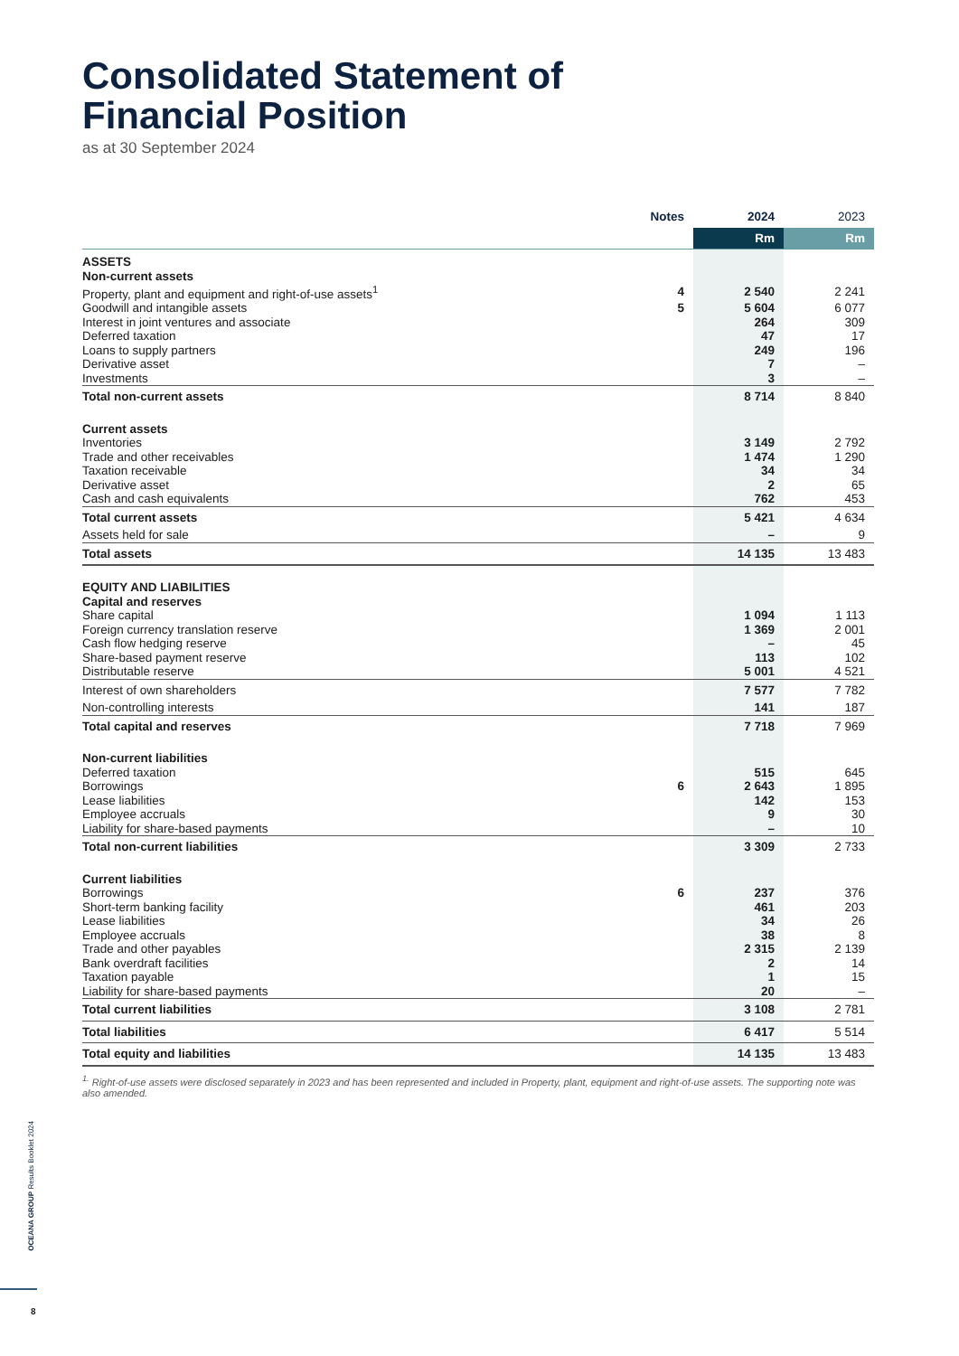Consolidated Statement of
Financial Position
as at 30 September 2024
| | Notes | 2024 | 2023 |
| | | Rm | Rm |
| ASSETS | | | |
| Non-current assets | | | |
| Property, plant and equipment and right-of-use assets<sup>1</sup> | 4 | 2 540 | 2 241 |
| Goodwill and intangible assets | 5 | 5 604 | 6 077 |
| Interest in joint ventures and associate | | 264 | 309 |
| Deferred taxation | | 47 | 17 |
| Loans to supply partners | | 249 | 196 |
| Derivative asset | | 7 | – |
| Investments | | 3 | – |
| Total non-current assets | | 8 714 | 8 840 |
| Current assets | | | |
| Inventories | | 3 149 | 2 792 |
| Trade and other receivables | | 1 474 | 1 290 |
| Taxation receivable | | 34 | 34 |
| Derivative asset | | 2 | 65 |
| Cash and cash equivalents | | 762 | 453 |
| Total current assets | | 5 421 | 4 634 |
| Assets held for sale | | – | 9 |
| Total assets | | 14 135 | 13 483 |
| EQUITY AND LIABILITIES | | | |
| Capital and reserves | | | |
| Share capital | | 1 094 | 1 113 |
| Foreign currency translation reserve | | 1 369 | 2 001 |
| Cash flow hedging reserve | | – | 45 |
| Share-based payment reserve | | 113 | 102 |
| Distributable reserve | | 5 001 | 4 521 |
| Interest of own shareholders | | 7 577 | 7 782 |
| Non-controlling interests | | 141 | 187 |
| Total capital and reserves | | 7 718 | 7 969 |
| Non-current liabilities | | | |
| Deferred taxation | | 515 | 645 |
| Borrowings | 6 | 2 643 | 1 895 |
| Lease liabilities | | 142 | 153 |
| Employee accruals | | 9 | 30 |
| Liability for share-based payments | | – | 10 |
| Total non-current liabilities | | 3 309 | 2 733 |
| Current liabilities | | | |
| Borrowings | 6 | 237 | 376 |
| Short-term banking facility | | 461 | 203 |
| Lease liabilities | | 34 | 26 |
| Employee accruals | | 38 | 8 |
| Trade and other payables | | 2 315 | 2 139 |
| Bank overdraft facilities | | 2 | 14 |
| Taxation payable | | 1 | 15 |
| Liability for share-based payments | | 20 | – |
| Total current liabilities | | 3 108 | 2 781 |
| Total liabilities | | 6 417 | 5 514 |
| Total equity and liabilities | | 14 135 | 13 483 |
<sup>1.</sup> Right-of-use assets were disclosed separately in 2023 and has been represented and included in Property, plant, equipment and right-of-use assets. The supporting note was also amended.
OCEANA GROUP Results Booklet 2024
8